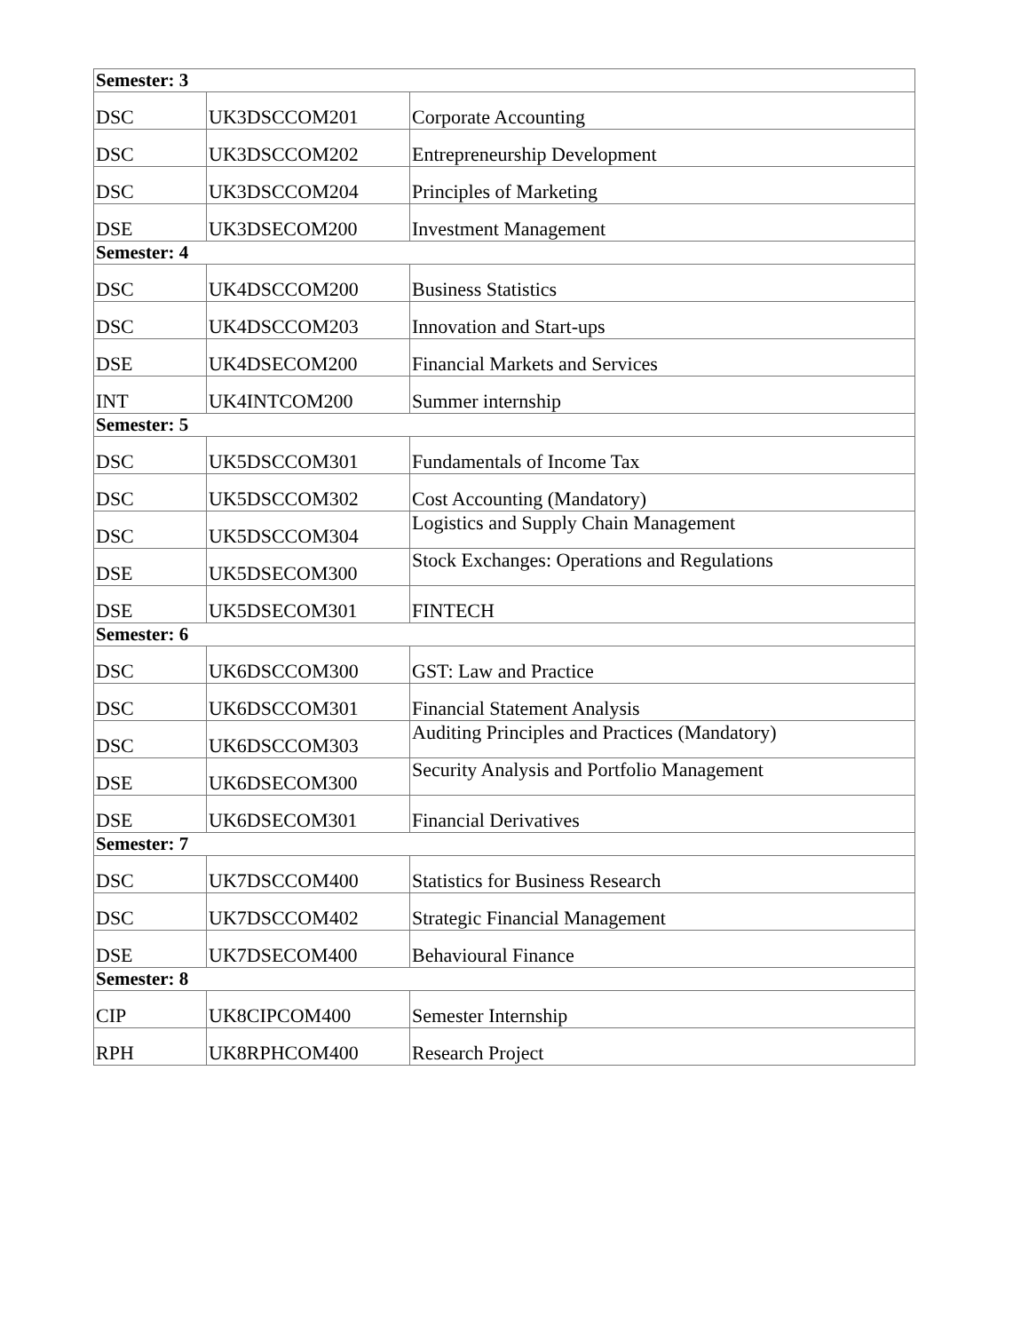| Semester: 3 | | |
| --- | --- | --- |
| DSC | UK3DSCCOM201 | Corporate Accounting |
| DSC | UK3DSCCOM202 | Entrepreneurship Development |
| DSC | UK3DSCCOM204 | Principles of Marketing |
| DSE | UK3DSECOM200 | Investment Management |
| Semester: 4 | | |
| DSC | UK4DSCCOM200 | Business Statistics |
| DSC | UK4DSCCOM203 | Innovation and Start-ups |
| DSE | UK4DSECOM200 | Financial Markets and Services |
| INT | UK4INTCOM200 | Summer internship |
| Semester: 5 | | |
| DSC | UK5DSCCOM301 | Fundamentals of Income Tax |
| DSC | UK5DSCCOM302 | Cost Accounting (Mandatory) |
| DSC | UK5DSCCOM304 | Logistics and Supply Chain Management |
| DSE | UK5DSECOM300 | Stock Exchanges: Operations and Regulations |
| DSE | UK5DSECOM301 | FINTECH |
| Semester: 6 | | |
| DSC | UK6DSCCOM300 | GST: Law and Practice |
| DSC | UK6DSCCOM301 | Financial Statement Analysis |
| DSC | UK6DSCCOM303 | Auditing Principles and Practices (Mandatory) |
| DSE | UK6DSECOM300 | Security Analysis and Portfolio Management |
| DSE | UK6DSECOM301 | Financial Derivatives |
| Semester: 7 | | |
| DSC | UK7DSCCOM400 | Statistics for Business Research |
| DSC | UK7DSCCOM402 | Strategic Financial Management |
| DSE | UK7DSECOM400 | Behavioural Finance |
| Semester: 8 | | |
| CIP | UK8CIPCOM400 | Semester Internship |
| RPH | UK8RPHCOM400 | Research Project |